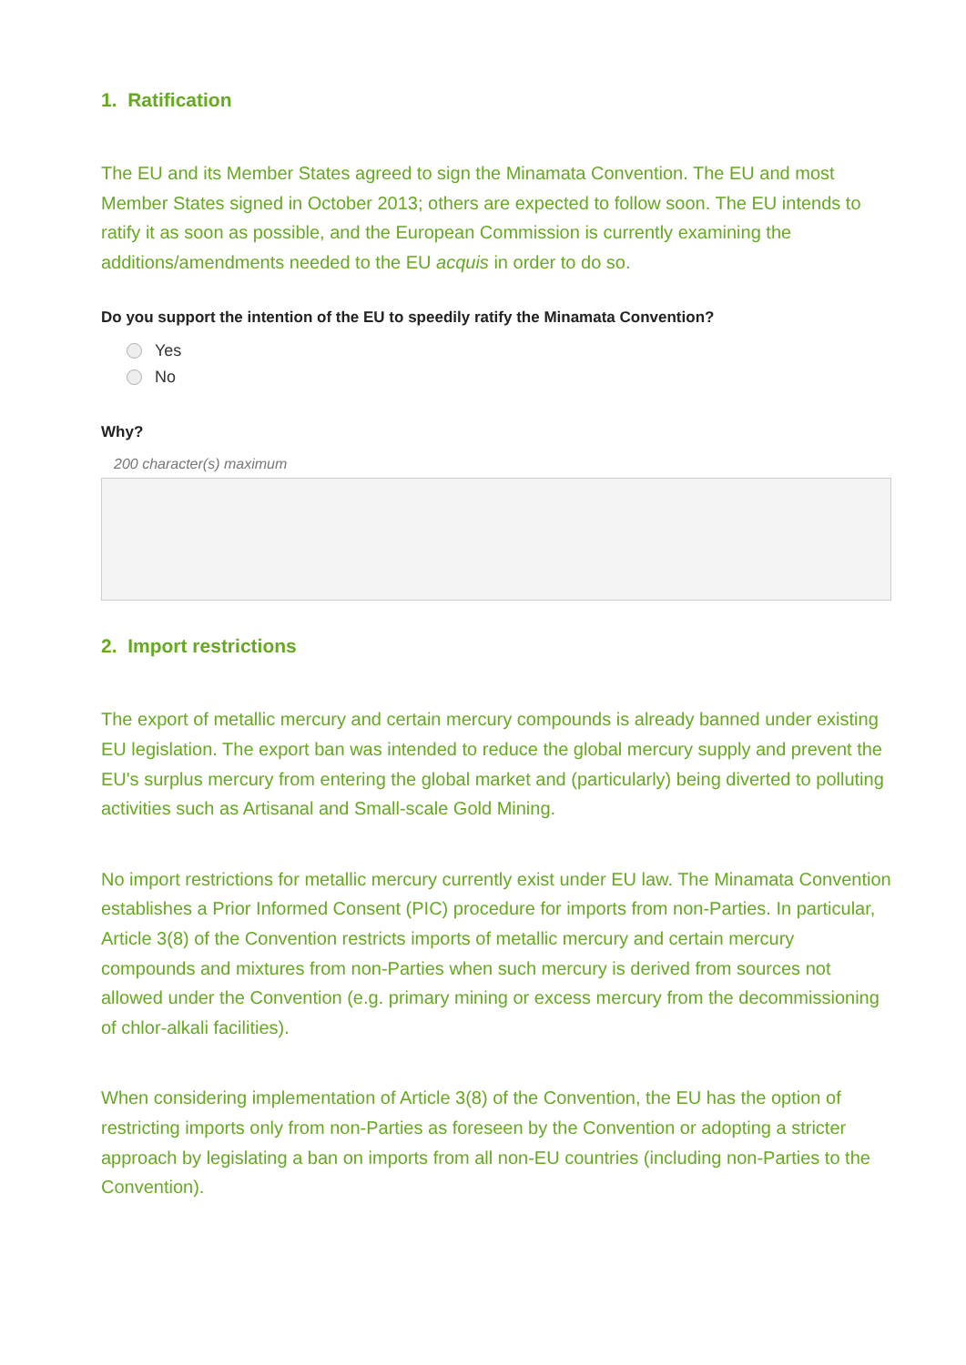1. Ratification
The EU and its Member States agreed to sign the Minamata Convention. The EU and most Member States signed in October 2013; others are expected to follow soon. The EU intends to ratify it as soon as possible, and the European Commission is currently examining the additions/amendments needed to the EU acquis in order to do so.
Do you support the intention of the EU to speedily ratify the Minamata Convention?
Yes
No
Why?
200 character(s) maximum
2. Import restrictions
The export of metallic mercury and certain mercury compounds is already banned under existing EU legislation. The export ban was intended to reduce the global mercury supply and prevent the EU's surplus mercury from entering the global market and (particularly) being diverted to polluting activities such as Artisanal and Small-scale Gold Mining.
No import restrictions for metallic mercury currently exist under EU law. The Minamata Convention establishes a Prior Informed Consent (PIC) procedure for imports from non-Parties. In particular, Article 3(8) of the Convention restricts imports of metallic mercury and certain mercury compounds and mixtures from non-Parties when such mercury is derived from sources not allowed under the Convention (e.g. primary mining or excess mercury from the decommissioning of chlor-alkali facilities).
When considering implementation of Article 3(8) of the Convention, the EU has the option of restricting imports only from non-Parties as foreseen by the Convention or adopting a stricter approach by legislating a ban on imports from all non-EU countries (including non-Parties to the Convention).